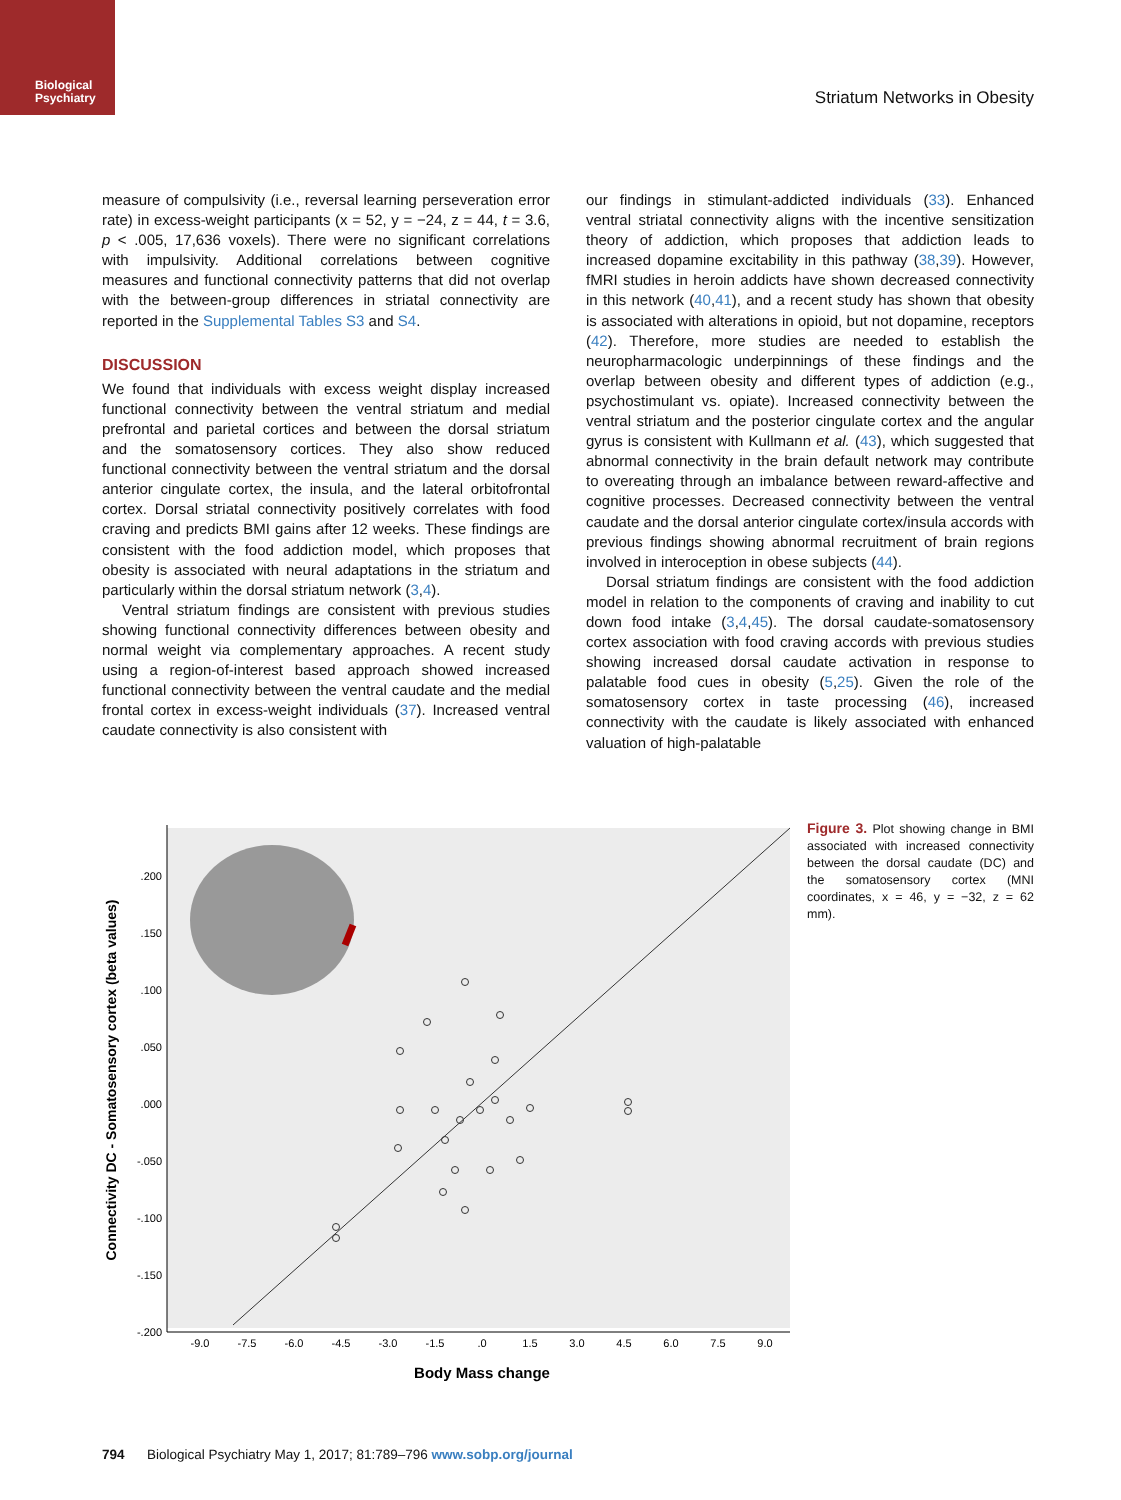Biological
Psychiatry
Striatum Networks in Obesity
measure of compulsivity (i.e., reversal learning perseveration error rate) in excess-weight participants (x = 52, y = −24, z = 44, t = 3.6, p < .005, 17,636 voxels). There were no significant correlations with impulsivity. Additional correlations between cognitive measures and functional connectivity patterns that did not overlap with the between-group differences in striatal connectivity are reported in the Supplemental Tables S3 and S4.
DISCUSSION
We found that individuals with excess weight display increased functional connectivity between the ventral striatum and medial prefrontal and parietal cortices and between the dorsal striatum and the somatosensory cortices. They also show reduced functional connectivity between the ventral striatum and the dorsal anterior cingulate cortex, the insula, and the lateral orbitofrontal cortex. Dorsal striatal connectivity positively correlates with food craving and predicts BMI gains after 12 weeks. These findings are consistent with the food addiction model, which proposes that obesity is associated with neural adaptations in the striatum and particularly within the dorsal striatum network (3,4).
Ventral striatum findings are consistent with previous studies showing functional connectivity differences between obesity and normal weight via complementary approaches. A recent study using a region-of-interest based approach showed increased functional connectivity between the ventral caudate and the medial frontal cortex in excess-weight individuals (37). Increased ventral caudate connectivity is also consistent with
our findings in stimulant-addicted individuals (33). Enhanced ventral striatal connectivity aligns with the incentive sensitization theory of addiction, which proposes that addiction leads to increased dopamine excitability in this pathway (38,39). However, fMRI studies in heroin addicts have shown decreased connectivity in this network (40,41), and a recent study has shown that obesity is associated with alterations in opioid, but not dopamine, receptors (42). Therefore, more studies are needed to establish the neuropharmacologic underpinnings of these findings and the overlap between obesity and different types of addiction (e.g., psychostimulant vs. opiate). Increased connectivity between the ventral striatum and the posterior cingulate cortex and the angular gyrus is consistent with Kullmann et al. (43), which suggested that abnormal connectivity in the brain default network may contribute to overeating through an imbalance between reward-affective and cognitive processes. Decreased connectivity between the ventral caudate and the dorsal anterior cingulate cortex/insula accords with previous findings showing abnormal recruitment of brain regions involved in interoception in obese subjects (44).
Dorsal striatum findings are consistent with the food addiction model in relation to the components of craving and inability to cut down food intake (3,4,45). The dorsal caudate-somatosensory cortex association with food craving accords with previous studies showing increased dorsal caudate activation in response to palatable food cues in obesity (5,25). Given the role of the somatosensory cortex in taste processing (46), increased connectivity with the caudate is likely associated with enhanced valuation of high-palatable
.200
.150
.100
.050
.000
-.050
-.100
-.150
-.200
-9.0
-7.5
-6.0
-4.5
-3.0
-1.5
.0
1.5
3.0
4.5
6.0
7.5
9.0
Body Mass change
Connectivity DC - Somatosensory cortex (beta values)
Figure 3. Plot showing change in BMI associated with increased connectivity between the dorsal caudate (DC) and the somatosensory cortex (MNI coordinates, x = 46, y = −32, z = 62 mm).
794 Biological Psychiatry May 1, 2017; 81:789–796 www.sobp.org/journal